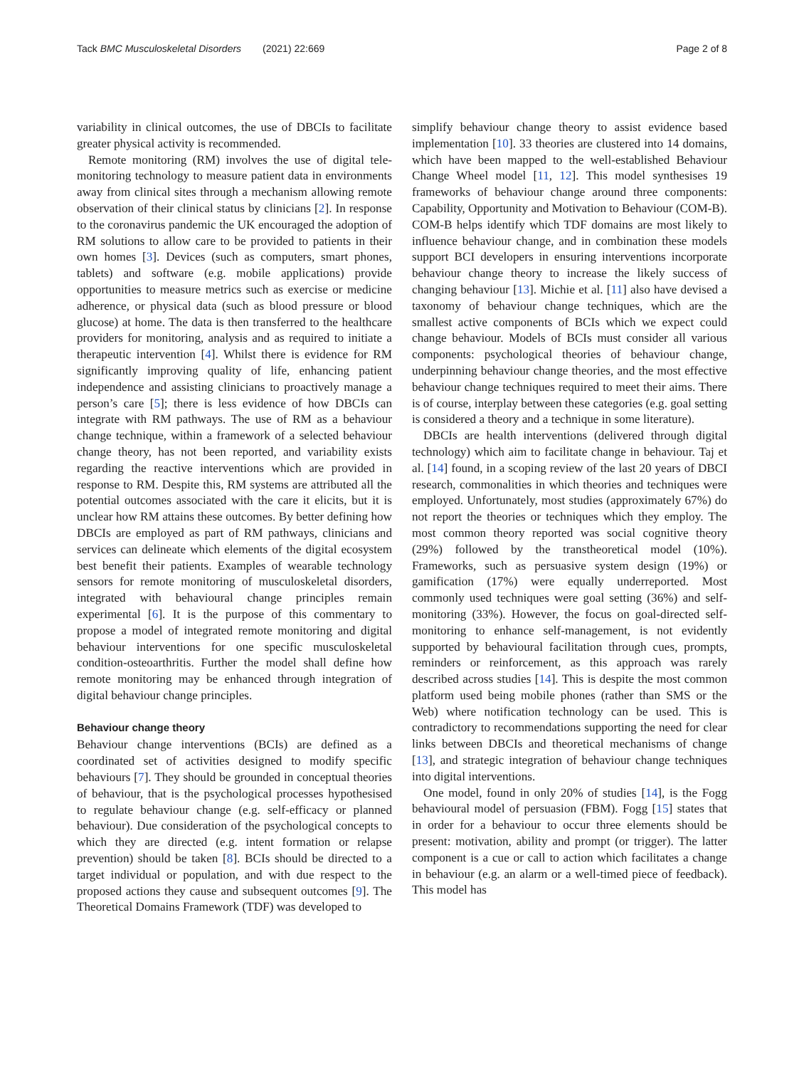Tack BMC Musculoskeletal Disorders (2021) 22:669 Page 2 of 8
variability in clinical outcomes, the use of DBCIs to facilitate greater physical activity is recommended.
Remote monitoring (RM) involves the use of digital tele-monitoring technology to measure patient data in environments away from clinical sites through a mechanism allowing remote observation of their clinical status by clinicians [2]. In response to the coronavirus pandemic the UK encouraged the adoption of RM solutions to allow care to be provided to patients in their own homes [3]. Devices (such as computers, smart phones, tablets) and software (e.g. mobile applications) provide opportunities to measure metrics such as exercise or medicine adherence, or physical data (such as blood pressure or blood glucose) at home. The data is then transferred to the healthcare providers for monitoring, analysis and as required to initiate a therapeutic intervention [4]. Whilst there is evidence for RM significantly improving quality of life, enhancing patient independence and assisting clinicians to proactively manage a person’s care [5]; there is less evidence of how DBCIs can integrate with RM pathways. The use of RM as a behaviour change technique, within a framework of a selected behaviour change theory, has not been reported, and variability exists regarding the reactive interventions which are provided in response to RM. Despite this, RM systems are attributed all the potential outcomes associated with the care it elicits, but it is unclear how RM attains these outcomes. By better defining how DBCIs are employed as part of RM pathways, clinicians and services can delineate which elements of the digital ecosystem best benefit their patients. Examples of wearable technology sensors for remote monitoring of musculoskeletal disorders, integrated with behavioural change principles remain experimental [6]. It is the purpose of this commentary to propose a model of integrated remote monitoring and digital behaviour interventions for one specific musculoskeletal condition-osteoarthritis. Further the model shall define how remote monitoring may be enhanced through integration of digital behaviour change principles.
Behaviour change theory
Behaviour change interventions (BCIs) are defined as a coordinated set of activities designed to modify specific behaviours [7]. They should be grounded in conceptual theories of behaviour, that is the psychological processes hypothesised to regulate behaviour change (e.g. self-efficacy or planned behaviour). Due consideration of the psychological concepts to which they are directed (e.g. intent formation or relapse prevention) should be taken [8]. BCIs should be directed to a target individual or population, and with due respect to the proposed actions they cause and subsequent outcomes [9]. The Theoretical Domains Framework (TDF) was developed to
simplify behaviour change theory to assist evidence based implementation [10]. 33 theories are clustered into 14 domains, which have been mapped to the well-established Behaviour Change Wheel model [11, 12]. This model synthesises 19 frameworks of behaviour change around three components: Capability, Opportunity and Motivation to Behaviour (COM-B). COM-B helps identify which TDF domains are most likely to influence behaviour change, and in combination these models support BCI developers in ensuring interventions incorporate behaviour change theory to increase the likely success of changing behaviour [13]. Michie et al. [11] also have devised a taxonomy of behaviour change techniques, which are the smallest active components of BCIs which we expect could change behaviour. Models of BCIs must consider all various components: psychological theories of behaviour change, underpinning behaviour change theories, and the most effective behaviour change techniques required to meet their aims. There is of course, interplay between these categories (e.g. goal setting is considered a theory and a technique in some literature).
DBCIs are health interventions (delivered through digital technology) which aim to facilitate change in behaviour. Taj et al. [14] found, in a scoping review of the last 20 years of DBCI research, commonalities in which theories and techniques were employed. Unfortunately, most studies (approximately 67%) do not report the theories or techniques which they employ. The most common theory reported was social cognitive theory (29%) followed by the transtheoretical model (10%). Frameworks, such as persuasive system design (19%) or gamification (17%) were equally underreported. Most commonly used techniques were goal setting (36%) and self-monitoring (33%). However, the focus on goal-directed self-monitoring to enhance self-management, is not evidently supported by behavioural facilitation through cues, prompts, reminders or reinforcement, as this approach was rarely described across studies [14]. This is despite the most common platform used being mobile phones (rather than SMS or the Web) where notification technology can be used. This is contradictory to recommendations supporting the need for clear links between DBCIs and theoretical mechanisms of change [13], and strategic integration of behaviour change techniques into digital interventions.
One model, found in only 20% of studies [14], is the Fogg behavioural model of persuasion (FBM). Fogg [15] states that in order for a behaviour to occur three elements should be present: motivation, ability and prompt (or trigger). The latter component is a cue or call to action which facilitates a change in behaviour (e.g. an alarm or a well-timed piece of feedback). This model has